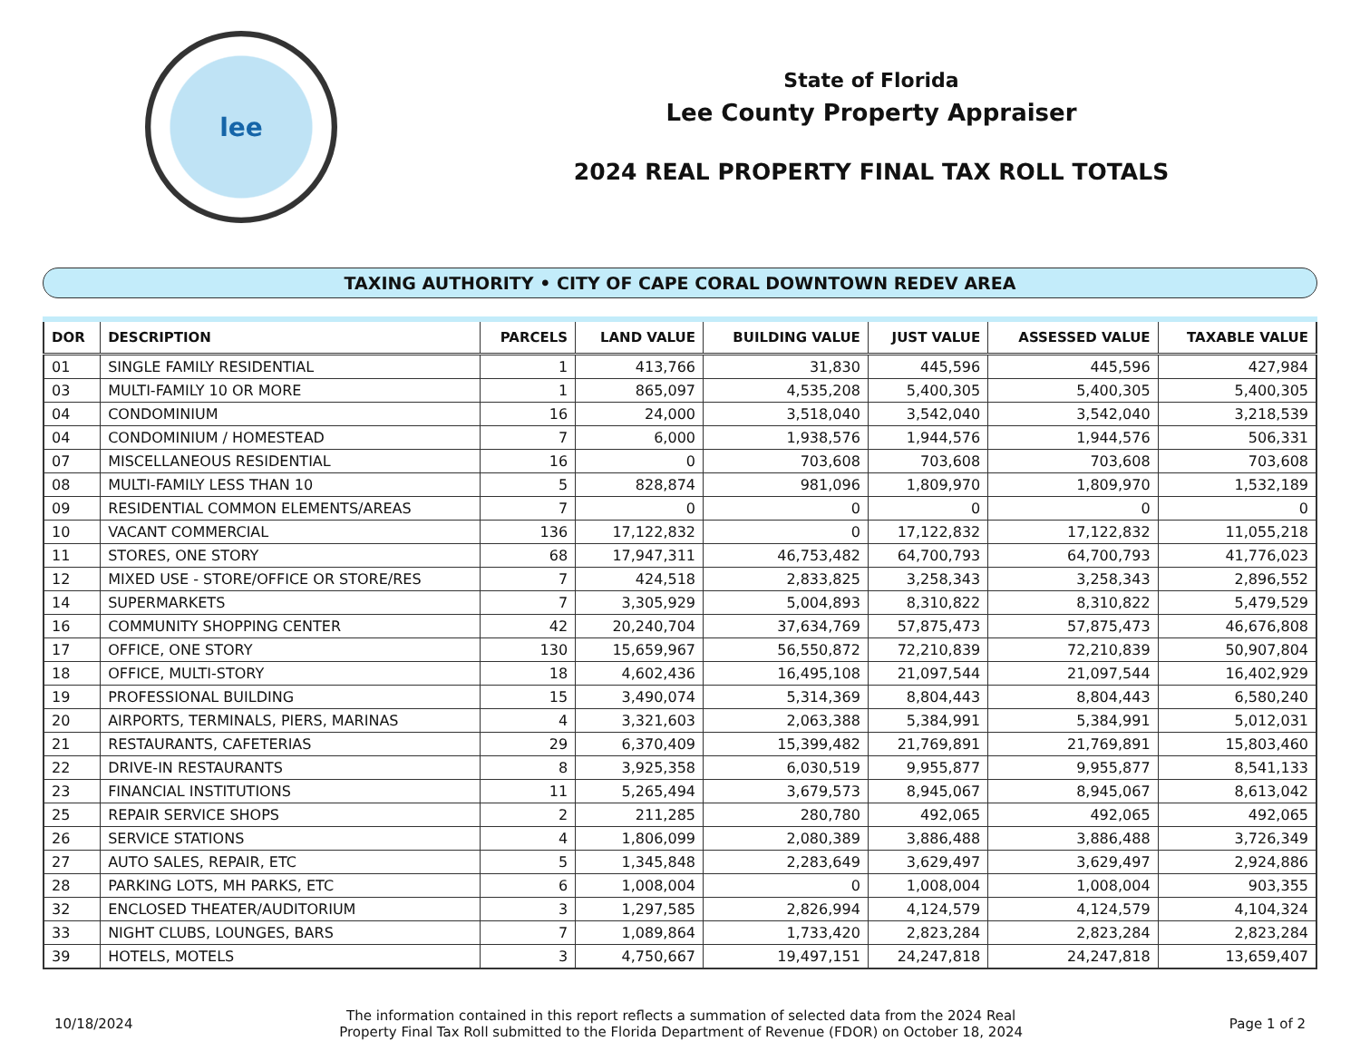lee
State of Florida
Lee County Property Appraiser
2024 REAL PROPERTY FINAL TAX ROLL TOTALS
TAXING AUTHORITY • CITY OF CAPE CORAL DOWNTOWN REDEV AREA
| DOR | DESCRIPTION | PARCELS | LAND VALUE | BUILDING VALUE | JUST VALUE | ASSESSED VALUE | TAXABLE VALUE |
| --- | --- | --- | --- | --- | --- | --- | --- |
| 01 | SINGLE FAMILY RESIDENTIAL | 1 | 413,766 | 31,830 | 445,596 | 445,596 | 427,984 |
| 03 | MULTI-FAMILY 10 OR MORE | 1 | 865,097 | 4,535,208 | 5,400,305 | 5,400,305 | 5,400,305 |
| 04 | CONDOMINIUM | 16 | 24,000 | 3,518,040 | 3,542,040 | 3,542,040 | 3,218,539 |
| 04 | CONDOMINIUM / HOMESTEAD | 7 | 6,000 | 1,938,576 | 1,944,576 | 1,944,576 | 506,331 |
| 07 | MISCELLANEOUS RESIDENTIAL | 16 | 0 | 703,608 | 703,608 | 703,608 | 703,608 |
| 08 | MULTI-FAMILY LESS THAN 10 | 5 | 828,874 | 981,096 | 1,809,970 | 1,809,970 | 1,532,189 |
| 09 | RESIDENTIAL COMMON ELEMENTS/AREAS | 7 | 0 | 0 | 0 | 0 | 0 |
| 10 | VACANT COMMERCIAL | 136 | 17,122,832 | 0 | 17,122,832 | 17,122,832 | 11,055,218 |
| 11 | STORES, ONE STORY | 68 | 17,947,311 | 46,753,482 | 64,700,793 | 64,700,793 | 41,776,023 |
| 12 | MIXED USE - STORE/OFFICE OR STORE/RES | 7 | 424,518 | 2,833,825 | 3,258,343 | 3,258,343 | 2,896,552 |
| 14 | SUPERMARKETS | 7 | 3,305,929 | 5,004,893 | 8,310,822 | 8,310,822 | 5,479,529 |
| 16 | COMMUNITY SHOPPING CENTER | 42 | 20,240,704 | 37,634,769 | 57,875,473 | 57,875,473 | 46,676,808 |
| 17 | OFFICE, ONE STORY | 130 | 15,659,967 | 56,550,872 | 72,210,839 | 72,210,839 | 50,907,804 |
| 18 | OFFICE, MULTI-STORY | 18 | 4,602,436 | 16,495,108 | 21,097,544 | 21,097,544 | 16,402,929 |
| 19 | PROFESSIONAL BUILDING | 15 | 3,490,074 | 5,314,369 | 8,804,443 | 8,804,443 | 6,580,240 |
| 20 | AIRPORTS, TERMINALS, PIERS, MARINAS | 4 | 3,321,603 | 2,063,388 | 5,384,991 | 5,384,991 | 5,012,031 |
| 21 | RESTAURANTS, CAFETERIAS | 29 | 6,370,409 | 15,399,482 | 21,769,891 | 21,769,891 | 15,803,460 |
| 22 | DRIVE-IN RESTAURANTS | 8 | 3,925,358 | 6,030,519 | 9,955,877 | 9,955,877 | 8,541,133 |
| 23 | FINANCIAL INSTITUTIONS | 11 | 5,265,494 | 3,679,573 | 8,945,067 | 8,945,067 | 8,613,042 |
| 25 | REPAIR SERVICE SHOPS | 2 | 211,285 | 280,780 | 492,065 | 492,065 | 492,065 |
| 26 | SERVICE STATIONS | 4 | 1,806,099 | 2,080,389 | 3,886,488 | 3,886,488 | 3,726,349 |
| 27 | AUTO SALES, REPAIR, ETC | 5 | 1,345,848 | 2,283,649 | 3,629,497 | 3,629,497 | 2,924,886 |
| 28 | PARKING LOTS, MH PARKS, ETC | 6 | 1,008,004 | 0 | 1,008,004 | 1,008,004 | 903,355 |
| 32 | ENCLOSED THEATER/AUDITORIUM | 3 | 1,297,585 | 2,826,994 | 4,124,579 | 4,124,579 | 4,104,324 |
| 33 | NIGHT CLUBS, LOUNGES, BARS | 7 | 1,089,864 | 1,733,420 | 2,823,284 | 2,823,284 | 2,823,284 |
| 39 | HOTELS, MOTELS | 3 | 4,750,667 | 19,497,151 | 24,247,818 | 24,247,818 | 13,659,407 |
10/18/2024
The information contained in this report reflects a summation of selected data from the 2024 Real
Property Final Tax Roll submitted to the Florida Department of Revenue (FDOR) on October 18, 2024
Page 1 of 2